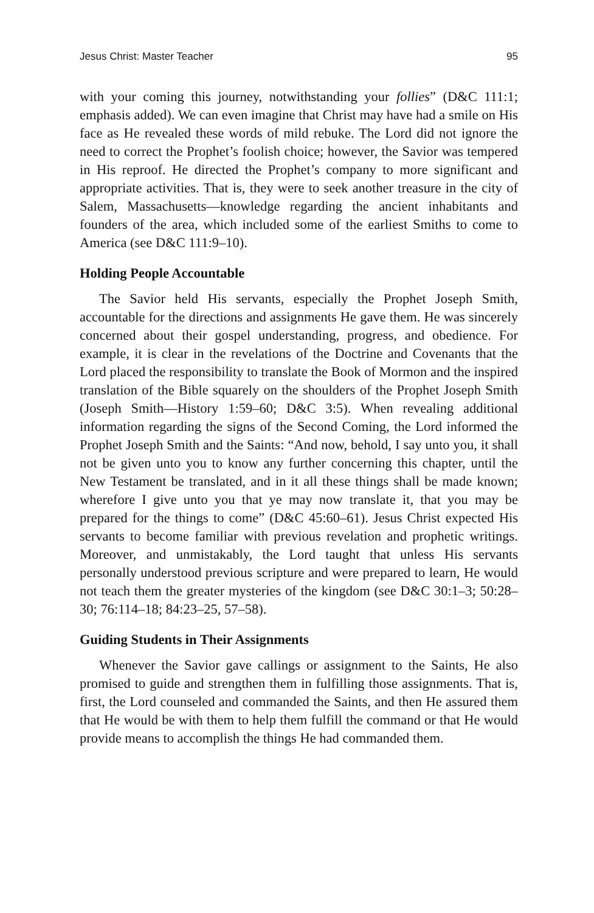Jesus Christ: Master Teacher 95
with your coming this journey, notwithstanding your follies” (D&C 111:1; emphasis added). We can even imagine that Christ may have had a smile on His face as He revealed these words of mild rebuke. The Lord did not ignore the need to correct the Prophet’s foolish choice; however, the Savior was tempered in His reproof. He directed the Prophet’s company to more significant and appropriate activities. That is, they were to seek another treasure in the city of Salem, Massachusetts—knowledge regarding the ancient inhabitants and founders of the area, which included some of the earliest Smiths to come to America (see D&C 111:9–10).
Holding People Accountable
The Savior held His servants, especially the Prophet Joseph Smith, accountable for the directions and assignments He gave them. He was sincerely concerned about their gospel understanding, progress, and obedience. For example, it is clear in the revelations of the Doctrine and Covenants that the Lord placed the responsibility to translate the Book of Mormon and the inspired translation of the Bible squarely on the shoulders of the Prophet Joseph Smith (Joseph Smith—History 1:59–60; D&C 3:5). When revealing additional information regarding the signs of the Second Coming, the Lord informed the Prophet Joseph Smith and the Saints: “And now, behold, I say unto you, it shall not be given unto you to know any further concerning this chapter, until the New Testament be translated, and in it all these things shall be made known; wherefore I give unto you that ye may now translate it, that you may be prepared for the things to come” (D&C 45:60–61). Jesus Christ expected His servants to become familiar with previous revelation and prophetic writings. Moreover, and unmistakably, the Lord taught that unless His servants personally understood previous scripture and were prepared to learn, He would not teach them the greater mysteries of the kingdom (see D&C 30:1–3; 50:28–30; 76:114–18; 84:23–25, 57–58).
Guiding Students in Their Assignments
Whenever the Savior gave callings or assignment to the Saints, He also promised to guide and strengthen them in fulfilling those assignments. That is, first, the Lord counseled and commanded the Saints, and then He assured them that He would be with them to help them fulfill the command or that He would provide means to accomplish the things He had commanded them.